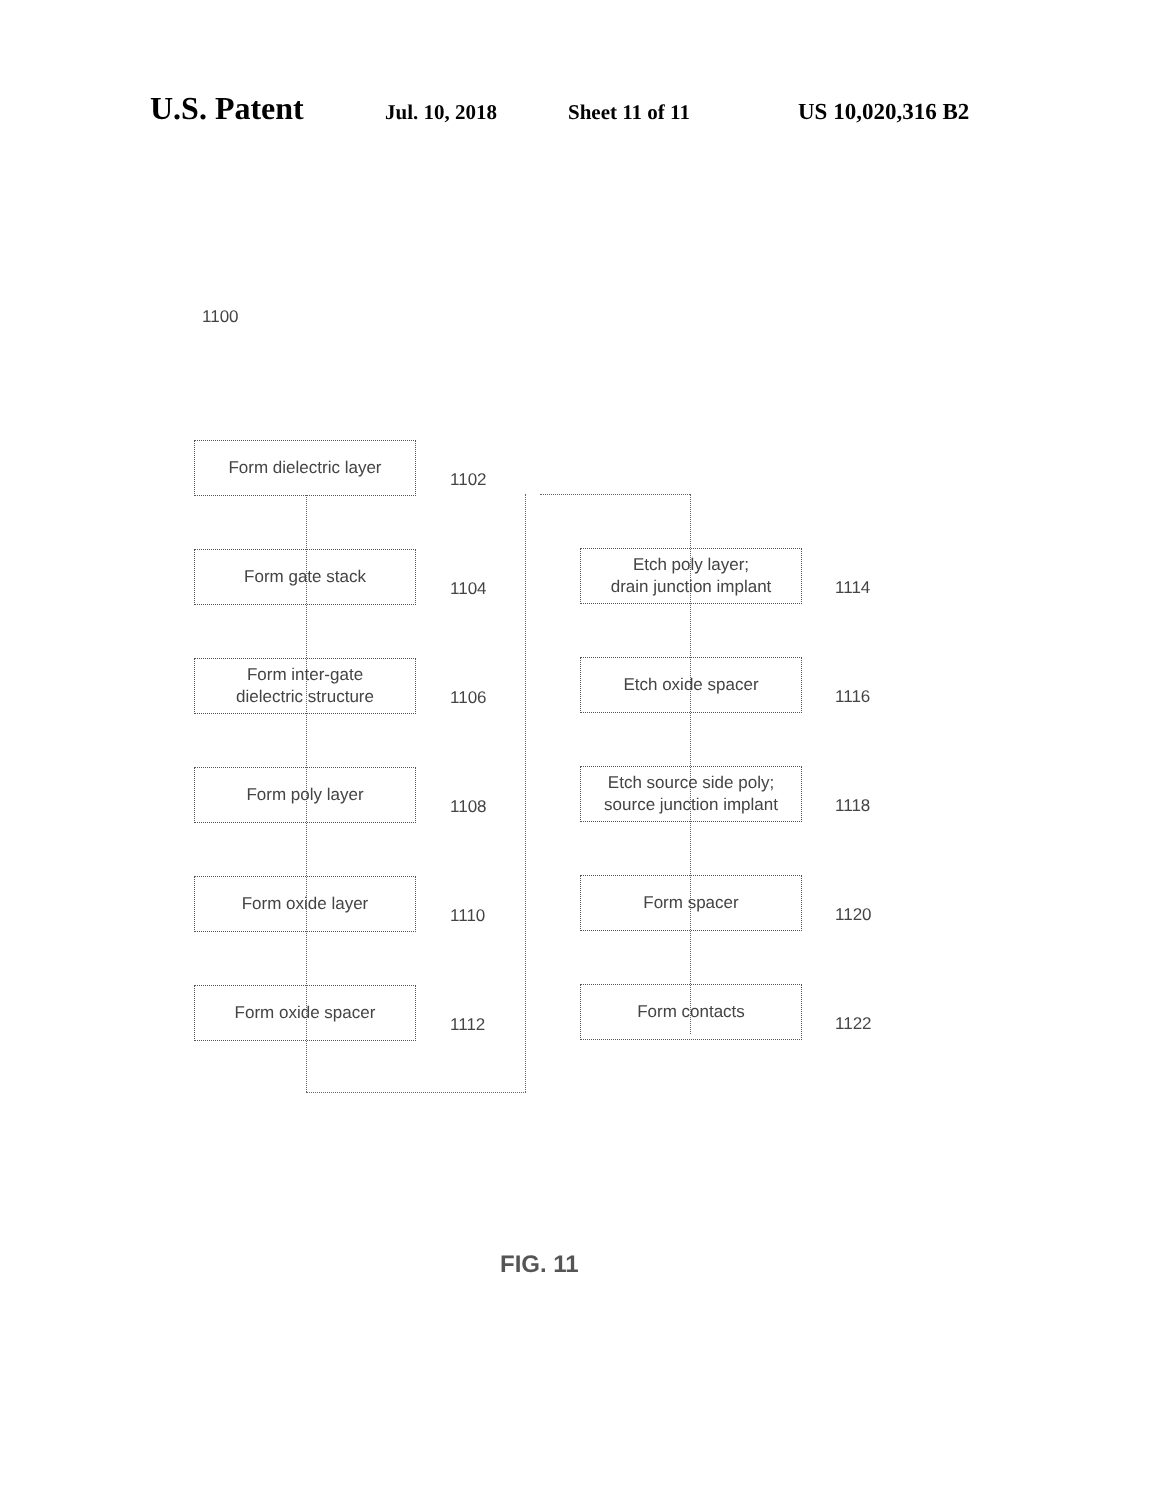U.S. Patent
Jul. 10, 2018 Sheet 11 of 11 US 10,020,316 B2
1100
Form dielectric layer
1102
Form gate stack
1104
Form inter-gate
dielectric structure
1106
Form poly layer
1108
Form oxide layer
1110
Form oxide spacer
1112
Etch poly layer;
drain junction implant
1114
Etch oxide spacer
1116
Etch source side poly;
source junction implant
1118
Form spacer
1120
Form contacts
1122
FIG. 11